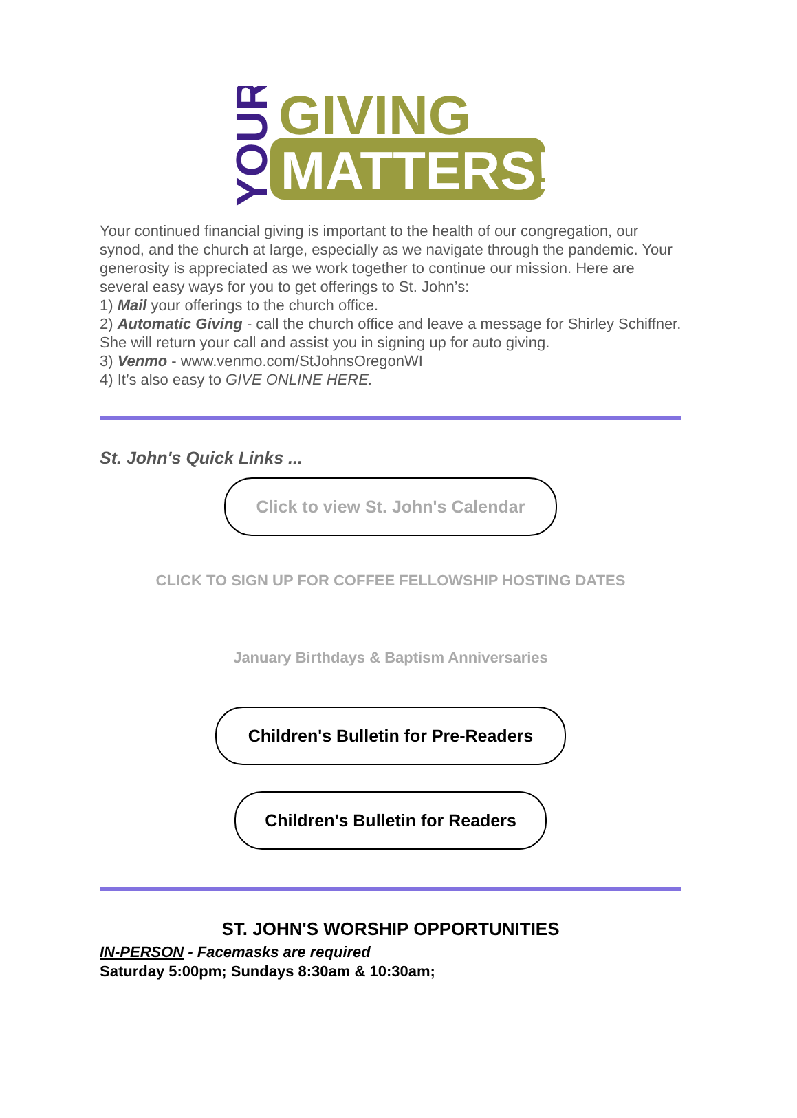YOUR
GIVING
MATTERS!
Your continued financial giving is important to the health of our congregation, our synod, and the church at large, especially as we navigate through the pandemic. Your generosity is appreciated as we work together to continue our mission. Here are several easy ways for you to get offerings to St. John’s:
1) Mail your offerings to the church office.
2) Automatic Giving - call the church office and leave a message for Shirley Schiffner. She will return your call and assist you in signing up for auto giving.
3) Venmo - www.venmo.com/StJohnsOregonWI
4) It’s also easy to GIVE ONLINE HERE.
St. John's Quick Links ...
Click to view St. John's Calendar
CLICK TO SIGN UP FOR COFFEE FELLOWSHIP HOSTING DATES
January Birthdays & Baptism Anniversaries
Children's Bulletin for Pre-Readers
Children's Bulletin for Readers
ST. JOHN'S WORSHIP OPPORTUNITIES
IN-PERSON - Facemasks are required
Saturday 5:00pm; Sundays 8:30am & 10:30am;